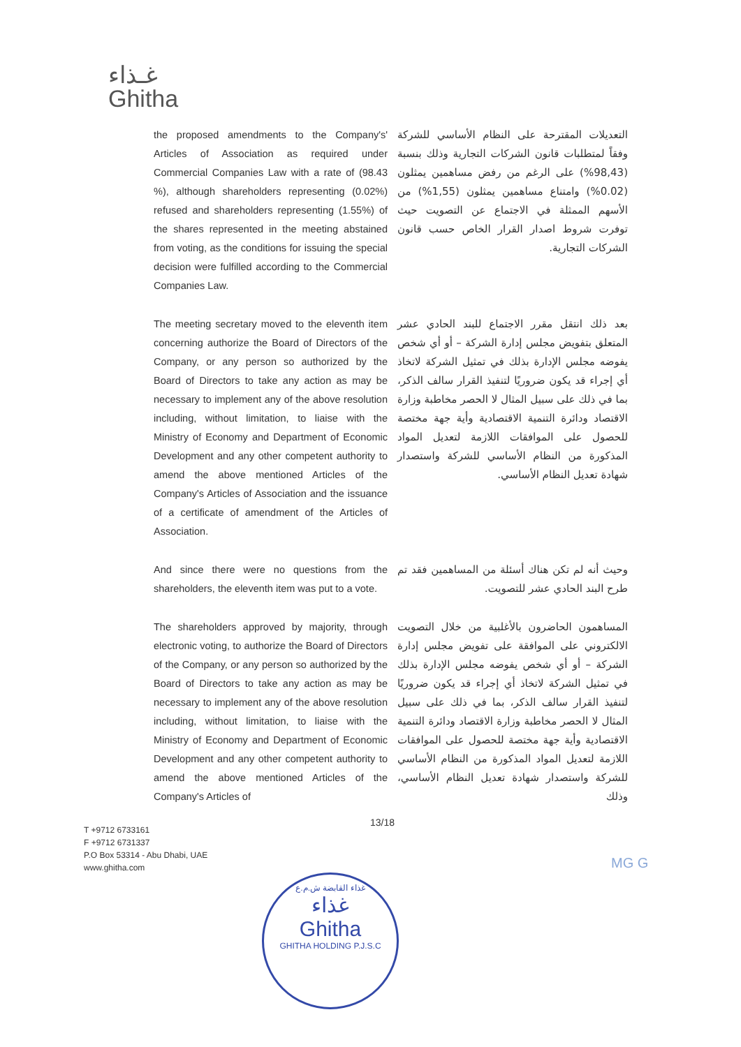غـذاء
Ghitha
the proposed amendments to the Company's' Articles of Association as required under Commercial Companies Law with a rate of (98.43 %), although shareholders representing (0.02%) refused and shareholders representing (1.55%) of the shares represented in the meeting abstained from voting, as the conditions for issuing the special decision were fulfilled according to the Commercial Companies Law.
التعديلات المقترحة على النظام الأساسي للشركة وفقاً لمتطلبات قانون الشركات التجارية وذلك بنسبة (98,43%) على الرغم من رفض مساهمين يمثلون (0.02%) وامتناع مساهمين يمثلون (1,55%) من الأسهم الممثلة في الاجتماع عن التصويت حيث توفرت شروط اصدار القرار الخاص حسب قانون الشركات التجارية.
The meeting secretary moved to the eleventh item concerning authorize the Board of Directors of the Company, or any person so authorized by the Board of Directors to take any action as may be necessary to implement any of the above resolution including, without limitation, to liaise with the Ministry of Economy and Department of Economic Development and any other competent authority to amend the above mentioned Articles of the Company's Articles of Association and the issuance of a certificate of amendment of the Articles of Association.
بعد ذلك انتقل مقرر الاجتماع للبند الحادي عشر المتعلق بتفويض مجلس إدارة الشركة – أو أي شخص يفوضه مجلس الإدارة بذلك في تمثيل الشركة لاتخاذ أي إجراء قد يكون ضروريًا لتنفيذ القرار سالف الذكر، بما في ذلك على سبيل المثال لا الحصر مخاطبة وزارة الاقتصاد ودائرة التنمية الاقتصادية وأية جهة مختصة للحصول على الموافقات اللازمة لتعديل المواد المذكورة من النظام الأساسي للشركة واستصدار شهادة تعديل النظام الأساسي.
And since there were no questions from the shareholders, the eleventh item was put to a vote.
وحيث أنه لم تكن هناك أسئلة من المساهمين فقد تم طرح البند الحادي عشر للتصويت.
The shareholders approved by majority, through electronic voting, to authorize the Board of Directors of the Company, or any person so authorized by the Board of Directors to take any action as may be necessary to implement any of the above resolution including, without limitation, to liaise with the Ministry of Economy and Department of Economic Development and any other competent authority to amend the above mentioned Articles of the Company's Articles of
المساهمون الحاضرون بالأغلبية من خلال التصويت الالكتروني على الموافقة على تفويض مجلس إدارة الشركة – أو أي شخص يفوضه مجلس الإدارة بذلك في تمثيل الشركة لاتخاذ أي إجراء قد يكون ضروريًا لتنفيذ القرار سالف الذكر، بما في ذلك على سبيل المثال لا الحصر مخاطبة وزارة الاقتصاد ودائرة التنمية الاقتصادية وأية جهة مختصة للحصول على الموافقات اللازمة لتعديل المواد المذكورة من النظام الأساسي للشركة واستصدار شهادة تعديل النظام الأساسي، وذلك
13/18
T +9712 6733161
F +9712 6731337
P.O Box 53314 - Abu Dhabi, UAE
www.ghitha.com
MG G
غذاء القابضة ش.م.ع
غذاء
Ghitha
GHITHA HOLDING P.J.S.C